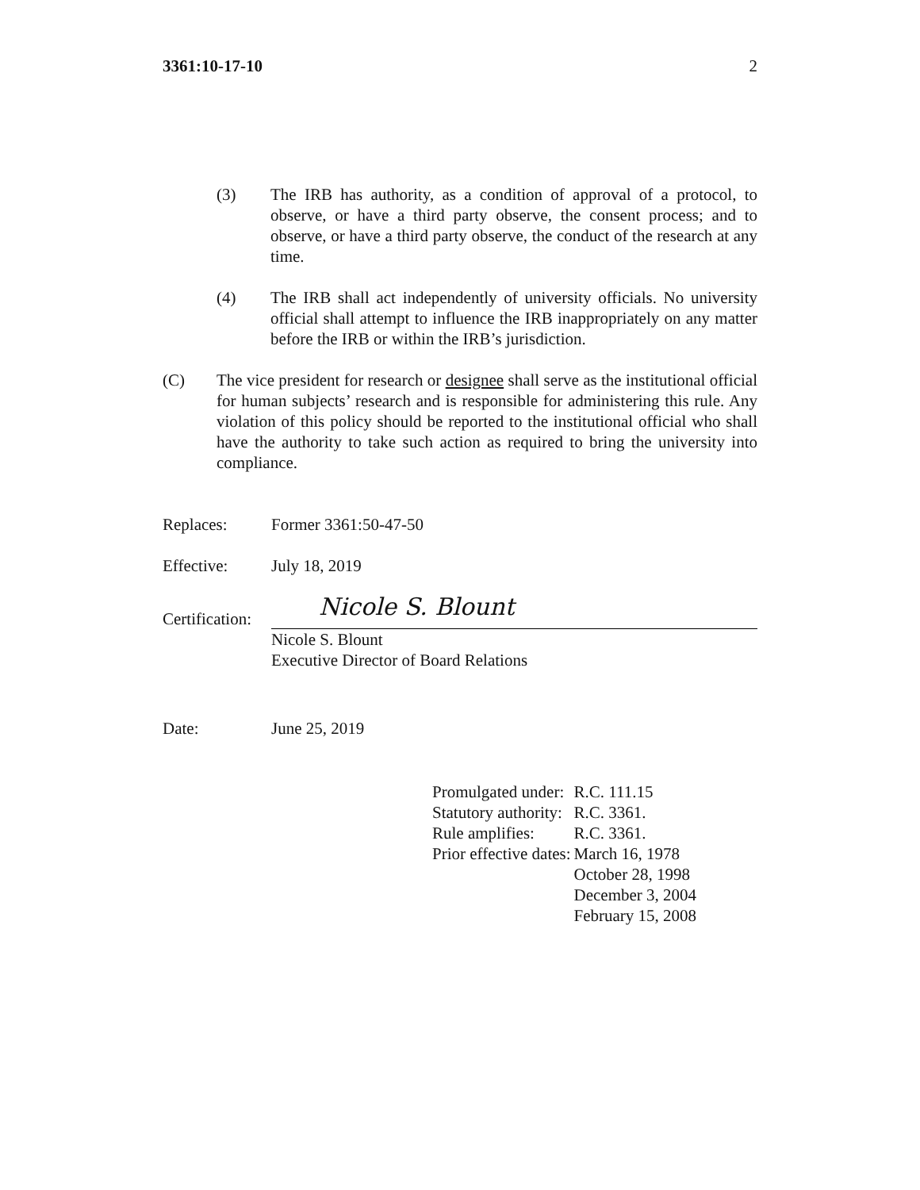3361:10-17-10 2
(3) The IRB has authority, as a condition of approval of a protocol, to observe, or have a third party observe, the consent process; and to observe, or have a third party observe, the conduct of the research at any time.
(4) The IRB shall act independently of university officials. No university official shall attempt to influence the IRB inappropriately on any matter before the IRB or within the IRB’s jurisdiction.
(C) The vice president for research or designee shall serve as the institutional official for human subjects’ research and is responsible for administering this rule. Any violation of this policy should be reported to the institutional official who shall have the authority to take such action as required to bring the university into compliance.
Replaces: Former 3361:50-47-50
Effective: July 18, 2019
Certification:
Nicole S. Blount
Nicole S. Blount
Executive Director of Board Relations
Date: June 25, 2019
| Promulgated under: | R.C. 111.15 |
| Statutory authority: | R.C. 3361. |
| Rule amplifies: | R.C. 3361. |
| Prior effective dates: | March 16, 1978 October 28, 1998 December 3, 2004 February 15, 2008 |